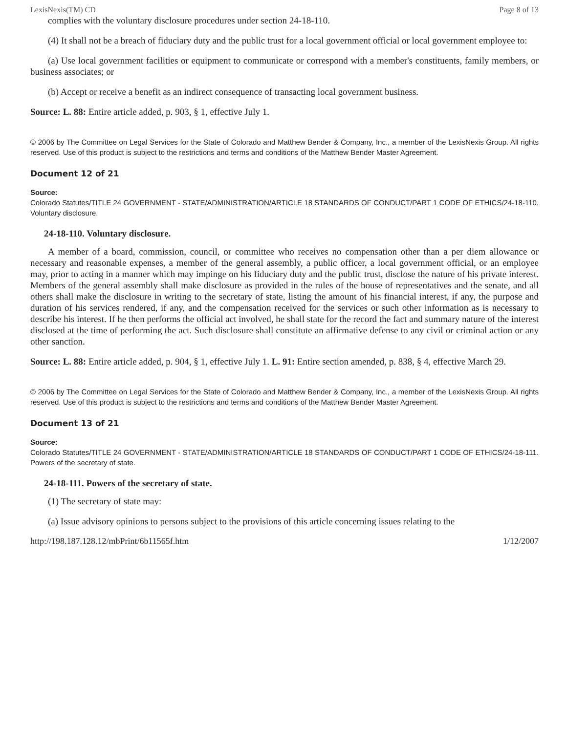LexisNexis(TM) CD Page 8 of 13
complies with the voluntary disclosure procedures under section 24-18-110.
(4) It shall not be a breach of fiduciary duty and the public trust for a local government official or local government employee to:
(a) Use local government facilities or equipment to communicate or correspond with a member's constituents, family members, or business associates; or
(b) Accept or receive a benefit as an indirect consequence of transacting local government business.
Source: L. 88: Entire article added, p. 903, § 1, effective July 1.
© 2006 by The Committee on Legal Services for the State of Colorado and Matthew Bender & Company, Inc., a member of the LexisNexis Group. All rights reserved. Use of this product is subject to the restrictions and terms and conditions of the Matthew Bender Master Agreement.
Document 12 of 21
Source:
Colorado Statutes/TITLE 24 GOVERNMENT - STATE/ADMINISTRATION/ARTICLE 18 STANDARDS OF CONDUCT/PART 1 CODE OF ETHICS/24-18-110. Voluntary disclosure.
24-18-110. Voluntary disclosure.
A member of a board, commission, council, or committee who receives no compensation other than a per diem allowance or necessary and reasonable expenses, a member of the general assembly, a public officer, a local government official, or an employee may, prior to acting in a manner which may impinge on his fiduciary duty and the public trust, disclose the nature of his private interest. Members of the general assembly shall make disclosure as provided in the rules of the house of representatives and the senate, and all others shall make the disclosure in writing to the secretary of state, listing the amount of his financial interest, if any, the purpose and duration of his services rendered, if any, and the compensation received for the services or such other information as is necessary to describe his interest. If he then performs the official act involved, he shall state for the record the fact and summary nature of the interest disclosed at the time of performing the act. Such disclosure shall constitute an affirmative defense to any civil or criminal action or any other sanction.
Source: L. 88: Entire article added, p. 904, § 1, effective July 1. L. 91: Entire section amended, p. 838, § 4, effective March 29.
© 2006 by The Committee on Legal Services for the State of Colorado and Matthew Bender & Company, Inc., a member of the LexisNexis Group. All rights reserved. Use of this product is subject to the restrictions and terms and conditions of the Matthew Bender Master Agreement.
Document 13 of 21
Source:
Colorado Statutes/TITLE 24 GOVERNMENT - STATE/ADMINISTRATION/ARTICLE 18 STANDARDS OF CONDUCT/PART 1 CODE OF ETHICS/24-18-111. Powers of the secretary of state.
24-18-111. Powers of the secretary of state.
(1) The secretary of state may:
(a) Issue advisory opinions to persons subject to the provisions of this article concerning issues relating to the
http://198.187.128.12/mbPrint/6b11565f.htm 1/12/2007